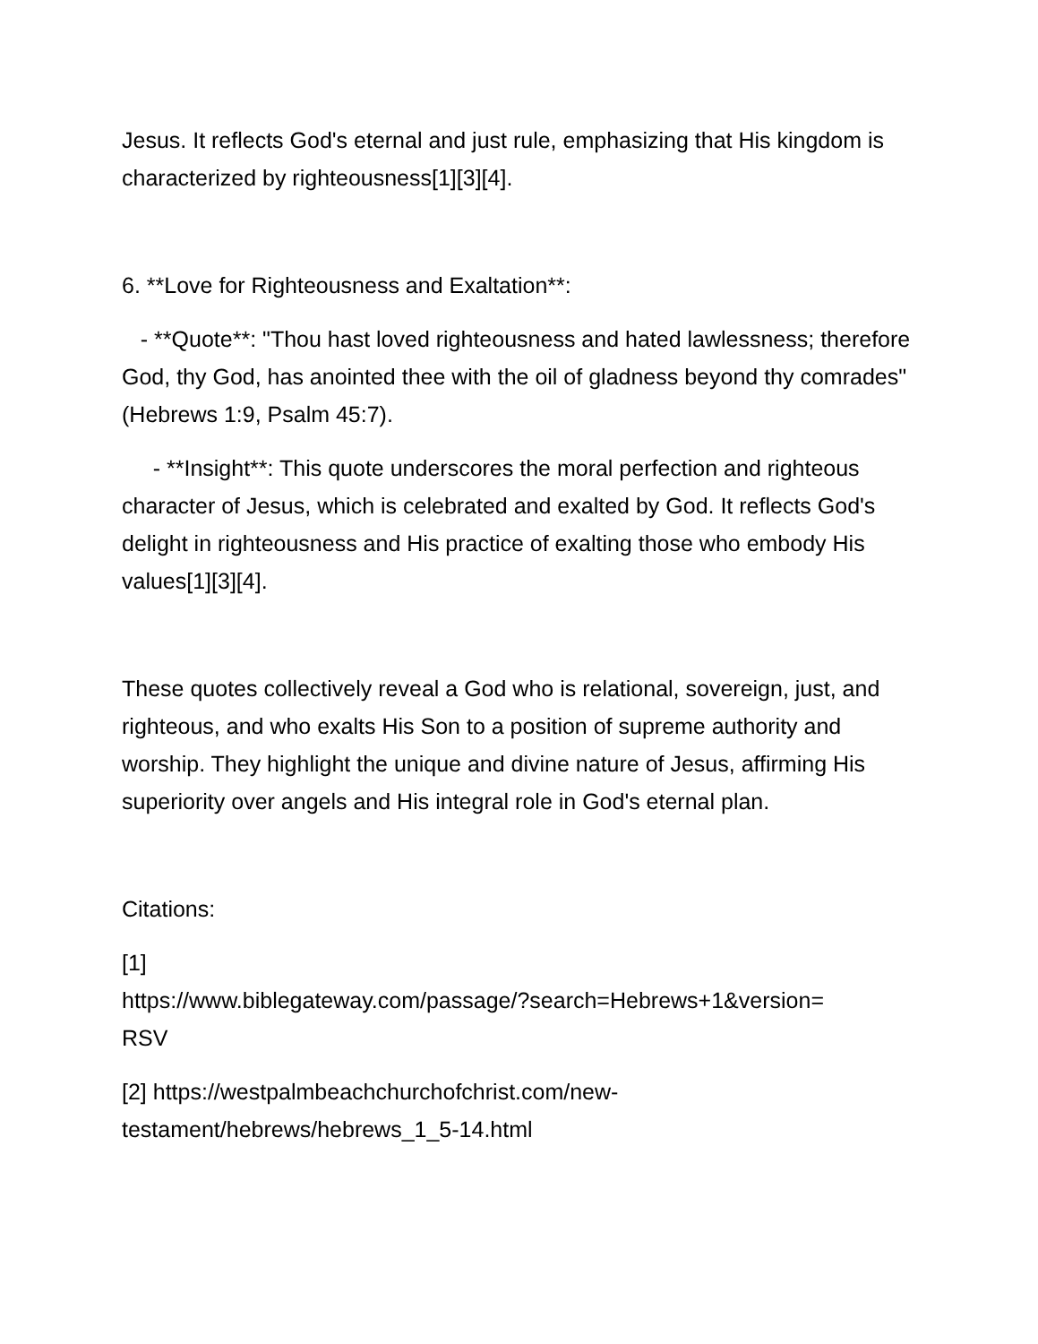Jesus. It reflects God's eternal and just rule, emphasizing that His kingdom is characterized by righteousness[1][3][4].
6. **Love for Righteousness and Exaltation**:
- **Quote**: "Thou hast loved righteousness and hated lawlessness; therefore God, thy God, has anointed thee with the oil of gladness beyond thy comrades" (Hebrews 1:9, Psalm 45:7).
- **Insight**: This quote underscores the moral perfection and righteous character of Jesus, which is celebrated and exalted by God. It reflects God's delight in righteousness and His practice of exalting those who embody His values[1][3][4].
These quotes collectively reveal a God who is relational, sovereign, just, and righteous, and who exalts His Son to a position of supreme authority and worship. They highlight the unique and divine nature of Jesus, affirming His superiority over angels and His integral role in God's eternal plan.
Citations:
[1]
https://www.biblegateway.com/passage/?search=Hebrews+1&version=
RSV
[2] https://westpalmbeachchurchofchrist.com/new-
testament/hebrews/hebrews_1_5-14.html